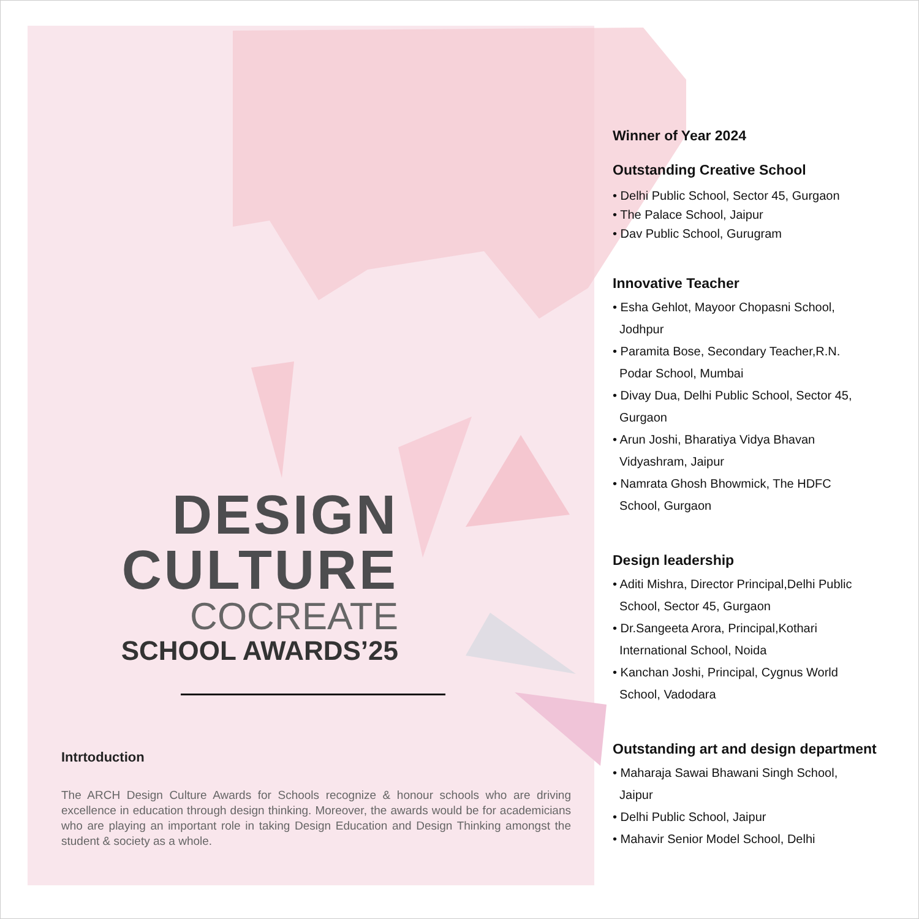DESIGN
CULTURE
COCREATE
SCHOOL AWARDS’25
Intrtoduction
The ARCH Design Culture Awards for Schools recognize & honour schools who are driving excellence in education through design thinking. Moreover, the awards would be for academicians who are playing an important role in taking Design Education and Design Thinking amongst the student & society as a whole.
Winner of Year 2024
Outstanding Creative School
• Delhi Public School, Sector 45, Gurgaon
• The Palace School, Jaipur
• Dav Public School, Gurugram
Innovative Teacher
• Esha Gehlot, Mayoor Chopasni School,
Jodhpur
• Paramita Bose, Secondary Teacher,R.N.
Podar School, Mumbai
• Divay Dua, Delhi Public School, Sector 45,
Gurgaon
• Arun Joshi, Bharatiya Vidya Bhavan
Vidyashram, Jaipur
• Namrata Ghosh Bhowmick, The HDFC
School, Gurgaon
Design leadership
• Aditi Mishra, Director Principal,Delhi Public
School, Sector 45, Gurgaon
• Dr.Sangeeta Arora, Principal,Kothari
International School, Noida
• Kanchan Joshi, Principal, Cygnus World
School, Vadodara
Outstanding art and design department
• Maharaja Sawai Bhawani Singh School,
Jaipur
• Delhi Public School, Jaipur
• Mahavir Senior Model School, Delhi